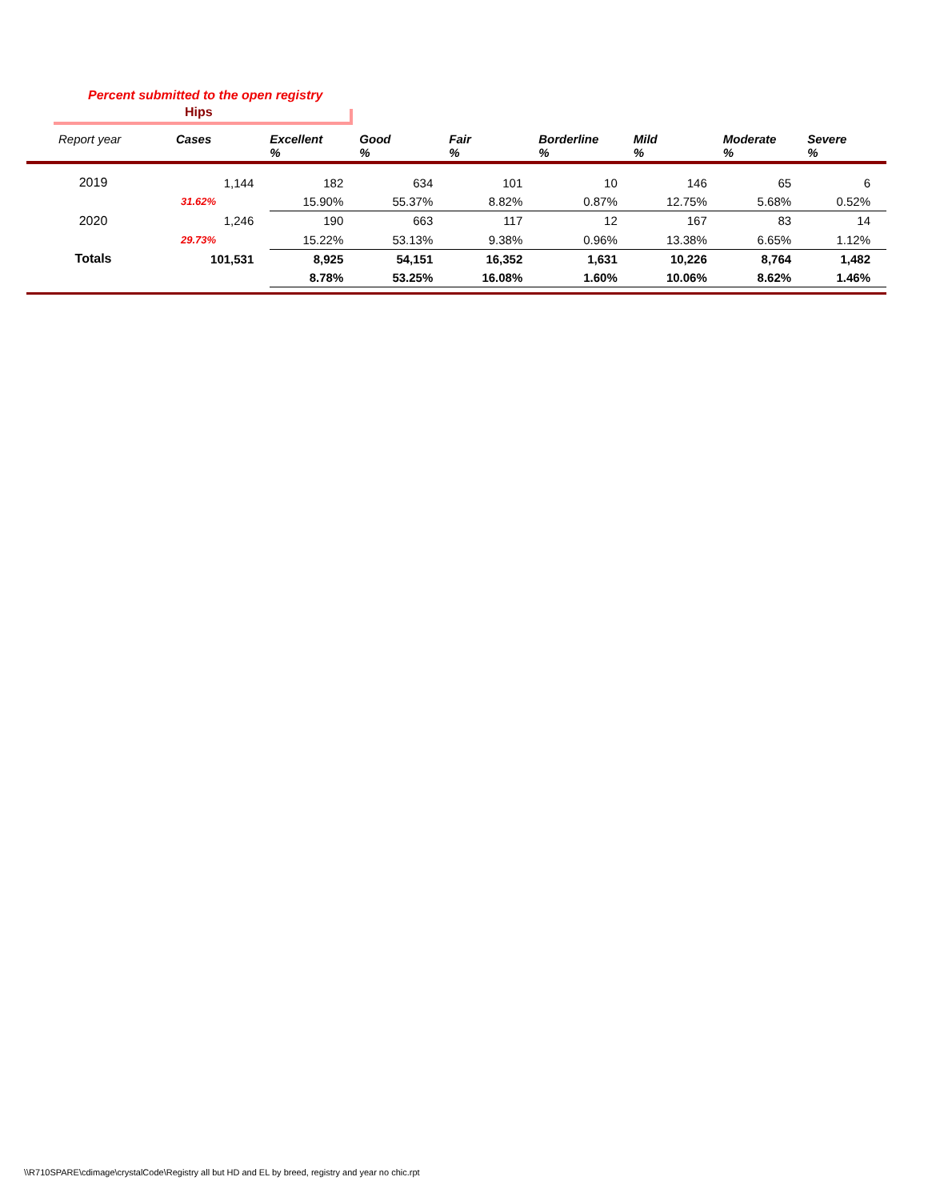Percent submitted to the open registry
Hips
| Report year | Cases | Excellent % | Good % | Fair % | Borderline % | Mild % | Moderate % | Severe % |
| --- | --- | --- | --- | --- | --- | --- | --- | --- |
| 2019 | 1,144 | 182 | 634 | 101 | 10 | 146 | 65 | 6 |
| | 31.62% | 15.90% | 55.37% | 8.82% | 0.87% | 12.75% | 5.68% | 0.52% |
| 2020 | 1,246 | 190 | 663 | 117 | 12 | 167 | 83 | 14 |
| | 29.73% | 15.22% | 53.13% | 9.38% | 0.96% | 13.38% | 6.65% | 1.12% |
| Totals | 101,531 | 8,925 | 54,151 | 16,352 | 1,631 | 10,226 | 8,764 | 1,482 |
| | | 8.78% | 53.25% | 16.08% | 1.60% | 10.06% | 8.62% | 1.46% |
\\R710SPARE\cdimage\crystalCode\Registry all but HD and EL by breed, registry and year no chic.rpt